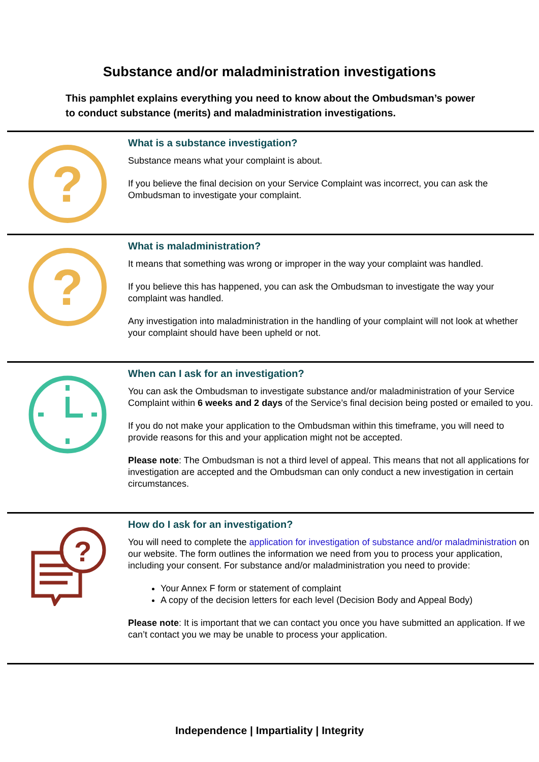Substance and/or maladministration investigations
This pamphlet explains everything you need to know about the Ombudsman’s power to conduct substance (merits) and maladministration investigations.
?
What is a substance investigation?
Substance means what your complaint is about.
If you believe the final decision on your Service Complaint was incorrect, you can ask the Ombudsman to investigate your complaint.
?
What is maladministration?
It means that something was wrong or improper in the way your complaint was handled.
If you believe this has happened, you can ask the Ombudsman to investigate the way your complaint was handled.
Any investigation into maladministration in the handling of your complaint will not look at whether your complaint should have been upheld or not.
When can I ask for an investigation?
You can ask the Ombudsman to investigate substance and/or maladministration of your Service Complaint within 6 weeks and 2 days of the Service’s final decision being posted or emailed to you.
If you do not make your application to the Ombudsman within this timeframe, you will need to provide reasons for this and your application might not be accepted.
Please note: The Ombudsman is not a third level of appeal. This means that not all applications for investigation are accepted and the Ombudsman can only conduct a new investigation in certain circumstances.
?
How do I ask for an investigation?
You will need to complete the application for investigation of substance and/or maladministration on our website. The form outlines the information we need from you to process your application, including your consent. For substance and/or maladministration you need to provide:
Your Annex F form or statement of complaint
A copy of the decision letters for each level (Decision Body and Appeal Body)
Please note: It is important that we can contact you once you have submitted an application. If we can’t contact you we may be unable to process your application.
Independence | Impartiality | Integrity